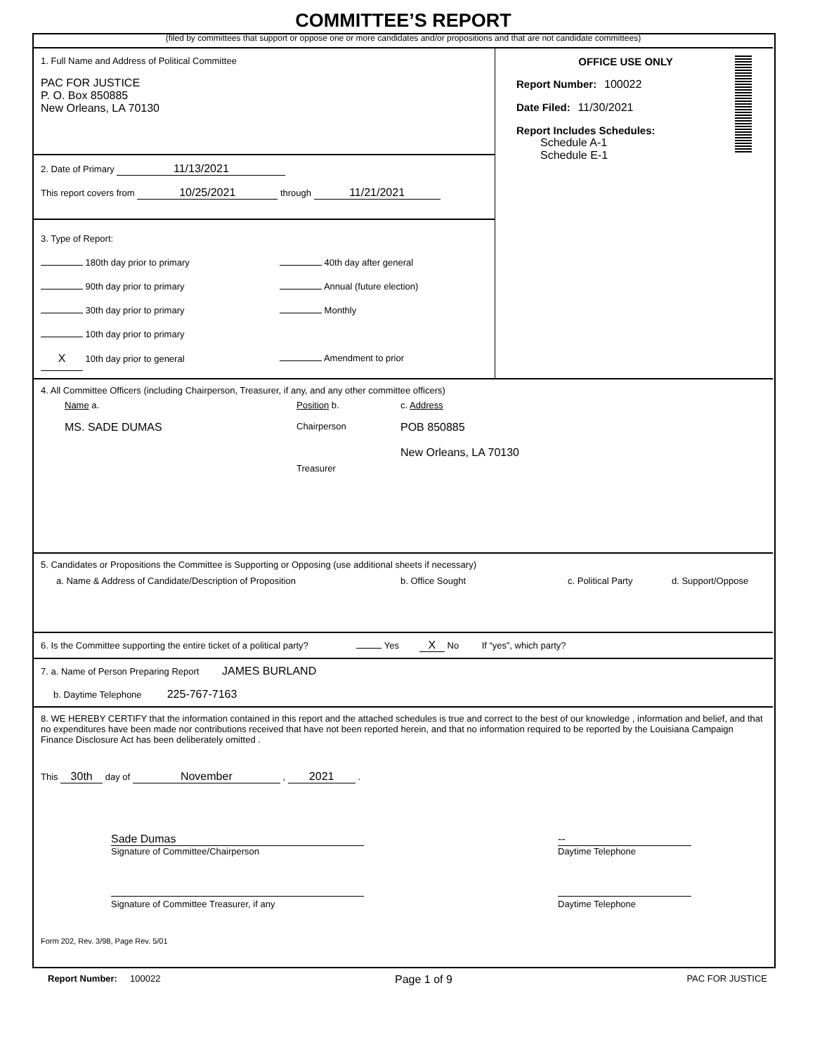COMMITTEE’S REPORT
(filed by committees that support or oppose one or more candidates and/or propositions and that are not candidate committees)
1. Full Name and Address of Political Committee
PAC FOR JUSTICE
P. O. Box 850885
New Orleans, LA 70130
2. Date of Primary 11/13/2021
This report covers from 10/25/2021 through 11/21/2021
3. Type of Report:
180th day prior to primary
90th day prior to primary
30th day prior to primary
10th day prior to primary
X 10th day prior to general
40th day after general
Annual (future election)
Monthly
Amendment to prior
OFFICE USE ONLY
Report Number: 100022
Date Filed: 11/30/2021
Report Includes Schedules:
Schedule A-1
Schedule E-1
4. All Committee Officers (including Chairperson, Treasurer, if any, and any other committee officers)
Name a.
MS. SADE DUMAS
Position b.
Chairperson
Treasurer
c. Address
POB 850885
New Orleans, LA 70130
5. Candidates or Propositions the Committee is Supporting or Opposing (use additional sheets if necessary)
a. Name & Address of Candidate/Description of Proposition b. Office Sought c. Political Party d. Support/Oppose
6. Is the Committee supporting the entire ticket of a political party? Yes X No If “yes”, which party?
7. a. Name of Person Preparing Report JAMES BURLAND
b. Daytime Telephone 225-767-7163
8. WE HEREBY CERTIFY that the information contained in this report and the attached schedules is true and correct to the best of our knowledge , information and belief, and that no expenditures have been made nor contributions received that have not been reported herein, and that no information required to be reported by the Louisiana Campaign Finance Disclosure Act has been deliberately omitted .
This 30th day of November , 2021 .
Sade Dumas
Signature of Committee/Chairperson
Signature of Committee Treasurer, if any
--
Daytime Telephone
Daytime Telephone
Form 202, Rev. 3/98, Page Rev. 5/01
Report Number: 100022
Page 1 of 9
PAC FOR JUSTICE